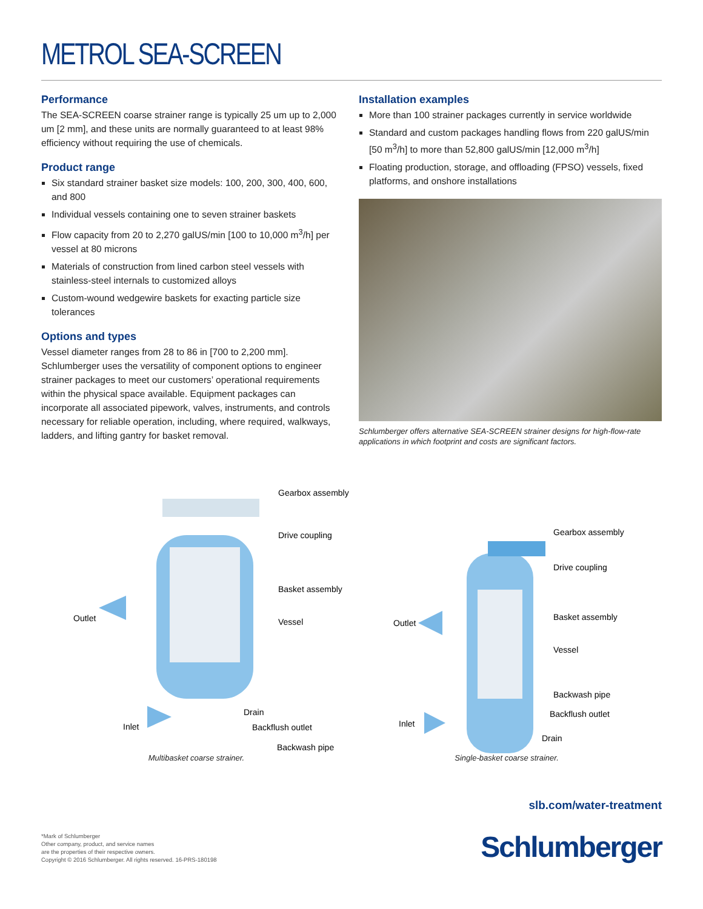METROL SEA-SCREEN
Performance
The SEA-SCREEN coarse strainer range is typically 25 um up to 2,000 um [2 mm], and these units are normally guaranteed to at least 98% efficiency without requiring the use of chemicals.
Product range
Six standard strainer basket size models: 100, 200, 300, 400, 600, and 800
Individual vessels containing one to seven strainer baskets
Flow capacity from 20 to 2,270 galUS/min [100 to 10,000 m<sup>3</sup>/h] per vessel at 80 microns
Materials of construction from lined carbon steel vessels with stainless-steel internals to customized alloys
Custom-wound wedgewire baskets for exacting particle size tolerances
Options and types
Vessel diameter ranges from 28 to 86 in [700 to 2,200 mm]. Schlumberger uses the versatility of component options to engineer strainer packages to meet our customers’ operational requirements within the physical space available. Equipment packages can incorporate all associated pipework, valves, instruments, and controls necessary for reliable operation, including, where required, walkways, ladders, and lifting gantry for basket removal.
Installation examples
More than 100 strainer packages currently in service worldwide
Standard and custom packages handling flows from 220 galUS/min [50 m<sup>3</sup>/h] to more than 52,800 galUS/min [12,000 m<sup>3</sup>/h]
Floating production, storage, and offloading (FPSO) vessels, fixed platforms, and onshore installations
Schlumberger offers alternative SEA-SCREEN strainer designs for high-flow-rate applications in which footprint and costs are significant factors.
Gearbox assembly
Drive coupling
Basket assembly
Vessel
Outlet
Inlet
Drain
Backflush outlet
Backwash pipe
Multibasket coarse strainer.
Gearbox assembly
Drive coupling
Basket assembly
Vessel
Outlet
Inlet
Backwash pipe
Backflush outlet
Drain
Single-basket coarse strainer.
slb.com/water-treatment
*Mark of Schlumberger
Other company, product, and service names
are the properties of their respective owners.
Copyright © 2016 Schlumberger. All rights reserved. 16-PRS-180198
Schlumberger